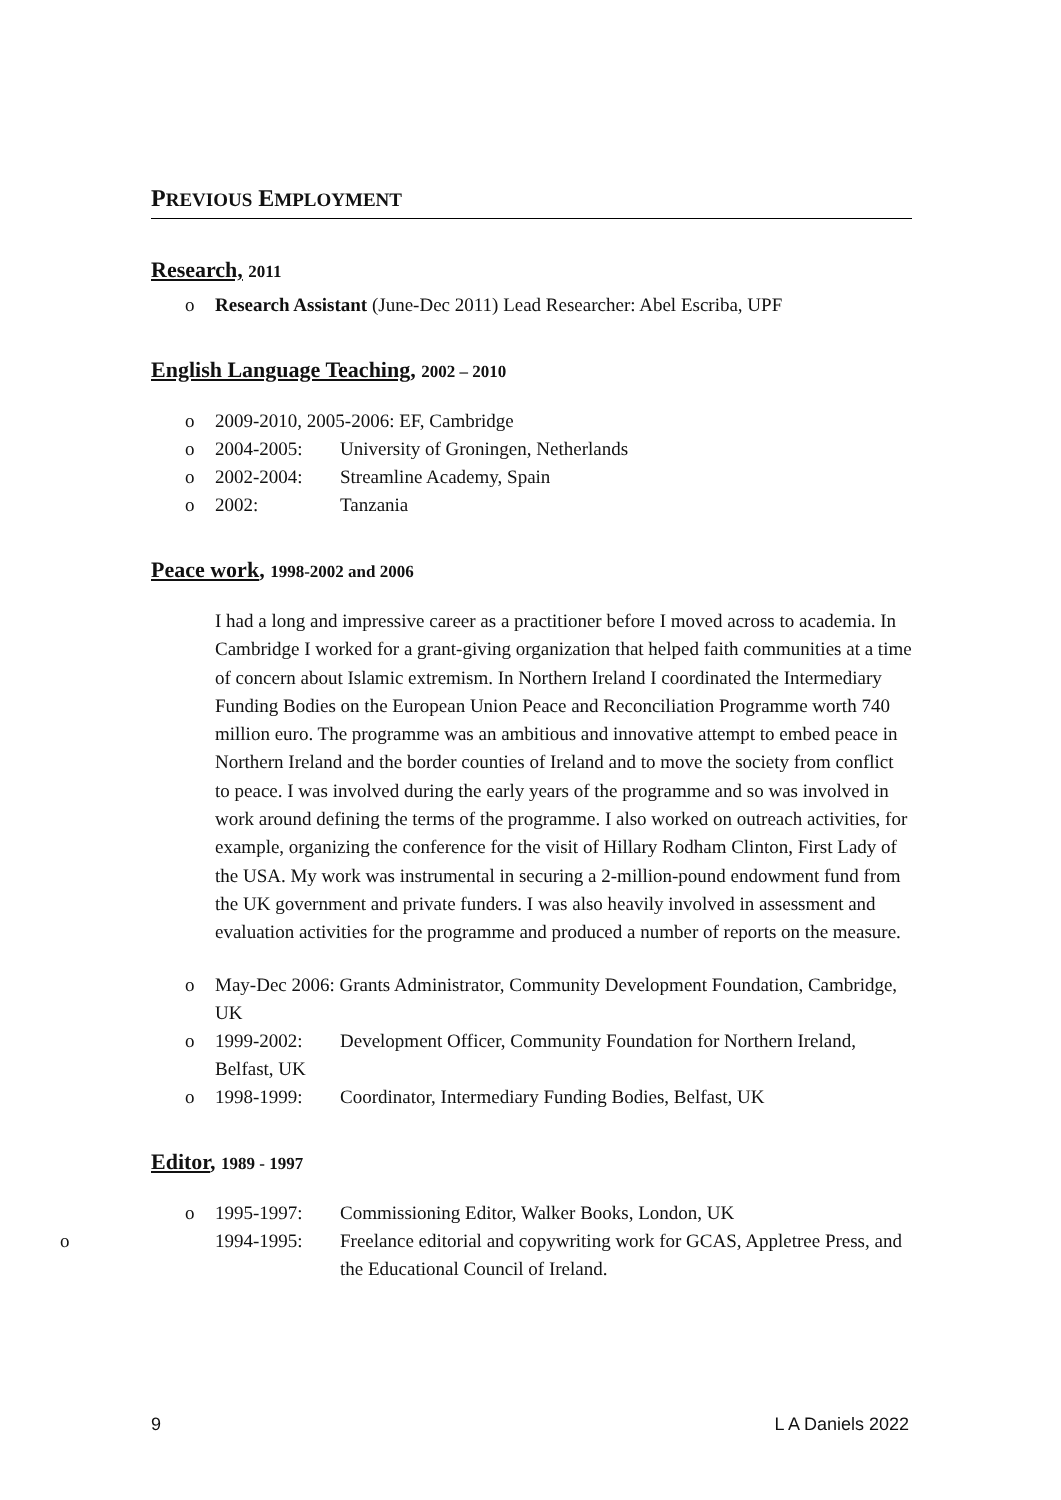PREVIOUS EMPLOYMENT
Research, 2011
Research Assistant (June-Dec 2011) Lead Researcher: Abel Escriba, UPF
English Language Teaching, 2002 – 2010
2009-2010, 2005-2006: EF, Cambridge
2004-2005: University of Groningen, Netherlands
2002-2004: Streamline Academy, Spain
2002: Tanzania
Peace work, 1998-2002 and 2006
I had a long and impressive career as a practitioner before I moved across to academia. In Cambridge I worked for a grant-giving organization that helped faith communities at a time of concern about Islamic extremism. In Northern Ireland I coordinated the Intermediary Funding Bodies on the European Union Peace and Reconciliation Programme worth 740 million euro. The programme was an ambitious and innovative attempt to embed peace in Northern Ireland and the border counties of Ireland and to move the society from conflict to peace. I was involved during the early years of the programme and so was involved in work around defining the terms of the programme. I also worked on outreach activities, for example, organizing the conference for the visit of Hillary Rodham Clinton, First Lady of the USA. My work was instrumental in securing a 2-million-pound endowment fund from the UK government and private funders. I was also heavily involved in assessment and evaluation activities for the programme and produced a number of reports on the measure.
May-Dec 2006: Grants Administrator, Community Development Foundation, Cambridge, UK
1999-2002: Development Officer, Community Foundation for Northern Ireland, Belfast, UK
1998-1999: Coordinator, Intermediary Funding Bodies, Belfast, UK
Editor, 1989 - 1997
1995-1997: Commissioning Editor, Walker Books, London, UK
1994-1995: Freelance editorial and copywriting work for GCAS, Appletree Press, and the Educational Council of Ireland.
9 L A Daniels 2022